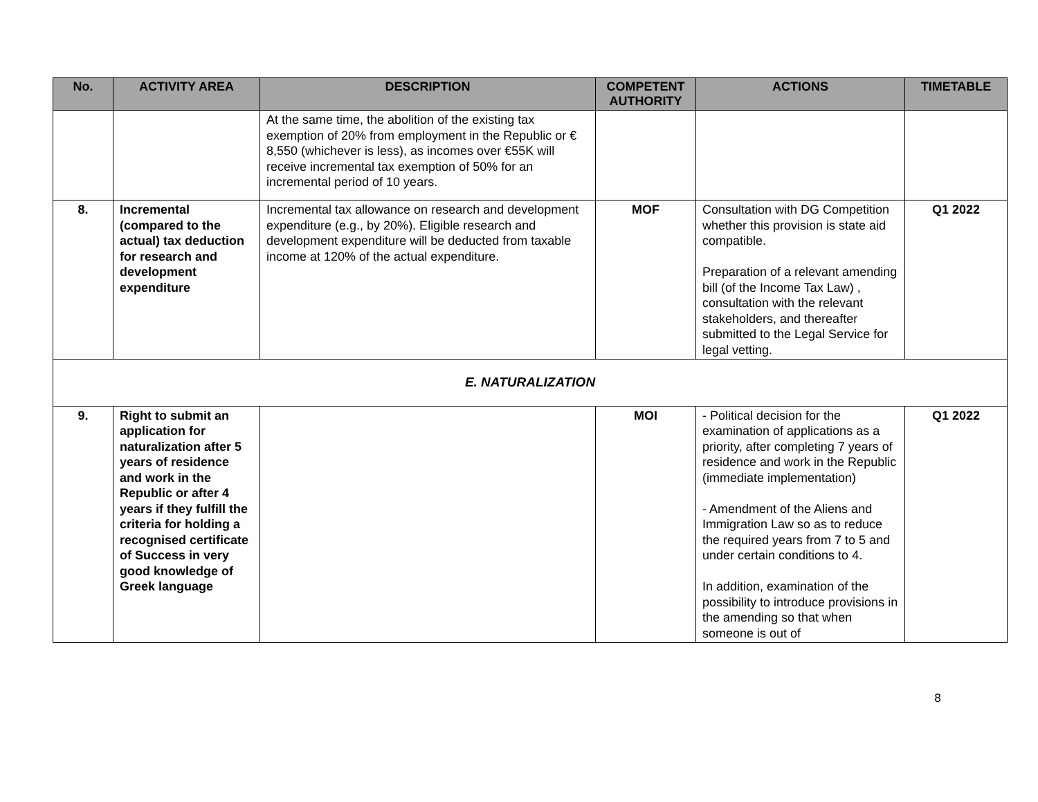| No. | ACTIVITY AREA | DESCRIPTION | COMPETENT AUTHORITY | ACTIONS | TIMETABLE |
| --- | --- | --- | --- | --- | --- |
| | | At the same time, the abolition of the existing tax exemption of 20% from employment in the Republic or € 8,550 (whichever is less), as incomes over €55K will receive incremental tax exemption of 50% for an incremental period of 10 years. | | | |
| 8. | Incremental (compared to the actual) tax deduction for research and development expenditure | Incremental tax allowance on research and development expenditure (e.g., by 20%). Eligible research and development expenditure will be deducted from taxable income at 120% of the actual expenditure. | MOF | Consultation with DG Competition whether this provision is state aid compatible. Preparation of a relevant amending bill (of the Income Tax Law) , consultation with the relevant stakeholders, and thereafter submitted to the Legal Service for legal vetting. | Q1 2022 |
| E. NATURALIZATION | | | | | |
| 9. | Right to submit an application for naturalization after 5 years of residence and work in the Republic or after 4 years if they fulfill the criteria for holding a recognised certificate of Success in very good knowledge of Greek language | | MOI | - Political decision for the examination of applications as a priority, after completing 7 years of residence and work in the Republic (immediate implementation) - Amendment of the Aliens and Immigration Law so as to reduce the required years from 7 to 5 and under certain conditions to 4. In addition, examination of the possibility to introduce provisions in the amending so that when someone is out of | Q1 2022 |
8